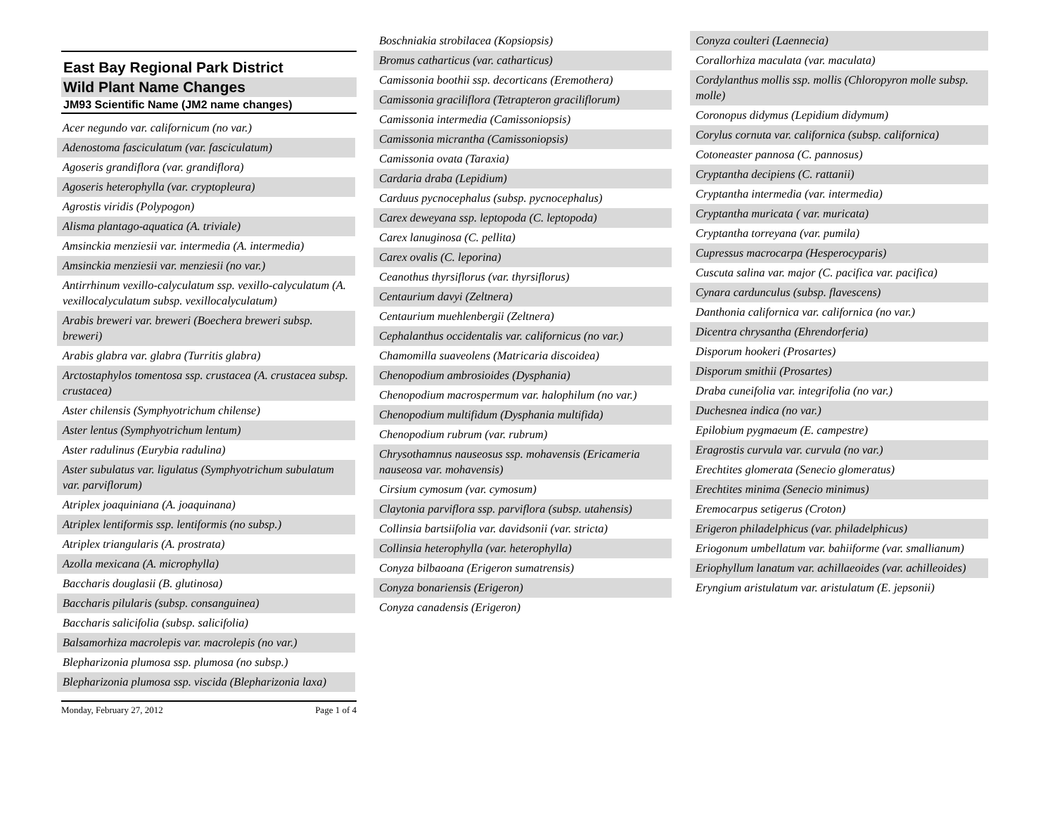East Bay Regional Park District
Wild Plant Name Changes
JM93 Scientific Name (JM2 name changes)
Acer negundo var. californicum (no var.)
Adenostoma fasciculatum (var. fasciculatum)
Agoseris grandiflora (var. grandiflora)
Agoseris heterophylla (var. cryptopleura)
Agrostis viridis (Polypogon)
Alisma plantago-aquatica (A. triviale)
Amsinckia menziesii var. intermedia (A. intermedia)
Amsinckia menziesii var. menziesii (no var.)
Antirrhinum vexillo-calyculatum ssp. vexillo-calyculatum (A. vexillocalyculatum subsp. vexillocalyculatum)
Arabis breweri var. breweri (Boechera breweri subsp. breweri)
Arabis glabra var. glabra (Turritis glabra)
Arctostaphylos tomentosa ssp. crustacea (A. crustacea subsp. crustacea)
Aster chilensis (Symphyotrichum chilense)
Aster lentus (Symphyotrichum lentum)
Aster radulinus (Eurybia radulina)
Aster subulatus var. ligulatus (Symphyotrichum subulatum var. parviflorum)
Atriplex joaquiniana (A. joaquinana)
Atriplex lentiformis ssp. lentiformis (no subsp.)
Atriplex triangularis (A. prostrata)
Azolla mexicana (A. microphylla)
Baccharis douglasii (B. glutinosa)
Baccharis pilularis (subsp. consanguinea)
Baccharis salicifolia (subsp. salicifolia)
Balsamorhiza macrolepis var. macrolepis (no var.)
Blepharizonia plumosa ssp. plumosa (no subsp.)
Blepharizonia plumosa ssp. viscida (Blepharizonia laxa)
Boschniakia strobilacea (Kopsiopsis)
Bromus catharticus (var. catharticus)
Camissonia boothii ssp. decorticans (Eremothera)
Camissonia graciliflora (Tetrapteron graciliflorum)
Camissonia intermedia (Camissoniopsis)
Camissonia micrantha (Camissoniopsis)
Camissonia ovata (Taraxia)
Cardaria draba (Lepidium)
Carduus pycnocephalus (subsp. pycnocephalus)
Carex deweyana ssp. leptopoda (C. leptopoda)
Carex lanuginosa (C. pellita)
Carex ovalis (C. leporina)
Ceanothus thyrsiflorus (var. thyrsiflorus)
Centaurium davyi (Zeltnera)
Centaurium muehlenbergii (Zeltnera)
Cephalanthus occidentalis var. californicus (no var.)
Chamomilla suaveolens (Matricaria discoidea)
Chenopodium ambrosioides (Dysphania)
Chenopodium macrospermum var. halophilum (no var.)
Chenopodium multifidum (Dysphania multifida)
Chenopodium rubrum (var. rubrum)
Chrysothamnus nauseosus ssp. mohavensis (Ericameria nauseosa var. mohavensis)
Cirsium cymosum (var. cymosum)
Claytonia parviflora ssp. parviflora (subsp. utahensis)
Collinsia bartsiifolia var. davidsonii (var. stricta)
Collinsia heterophylla (var. heterophylla)
Conyza bilbaoana (Erigeron sumatrensis)
Conyza bonariensis (Erigeron)
Conyza canadensis (Erigeron)
Conyza coulteri (Laennecia)
Corallorhiza maculata (var. maculata)
Cordylanthus mollis ssp. mollis (Chloropyron molle subsp. molle)
Coronopus didymus (Lepidium didymum)
Corylus cornuta var. californica (subsp. californica)
Cotoneaster pannosa (C. pannosus)
Cryptantha decipiens (C. rattanii)
Cryptantha intermedia (var. intermedia)
Cryptantha muricata ( var. muricata)
Cryptantha torreyana (var. pumila)
Cupressus macrocarpa (Hesperocyparis)
Cuscuta salina var. major (C. pacifica var. pacifica)
Cynara cardunculus (subsp. flavescens)
Danthonia californica var. californica (no var.)
Dicentra chrysantha (Ehrendorferia)
Disporum hookeri (Prosartes)
Disporum smithii (Prosartes)
Draba cuneifolia var. integrifolia (no var.)
Duchesnea indica (no var.)
Epilobium pygmaeum (E. campestre)
Eragrostis curvula var. curvula (no var.)
Erechtites glomerata (Senecio glomeratus)
Erechtites minima (Senecio minimus)
Eremocarpus setigerus (Croton)
Erigeron philadelphicus (var. philadelphicus)
Eriogonum umbellatum var. bahiiforme (var. smallianum)
Eriophyllum lanatum var. achillaeoides (var. achilleoides)
Eryngium aristulatum var. aristulatum (E. jepsonii)
Monday, February 27, 2012 Page 1 of 4